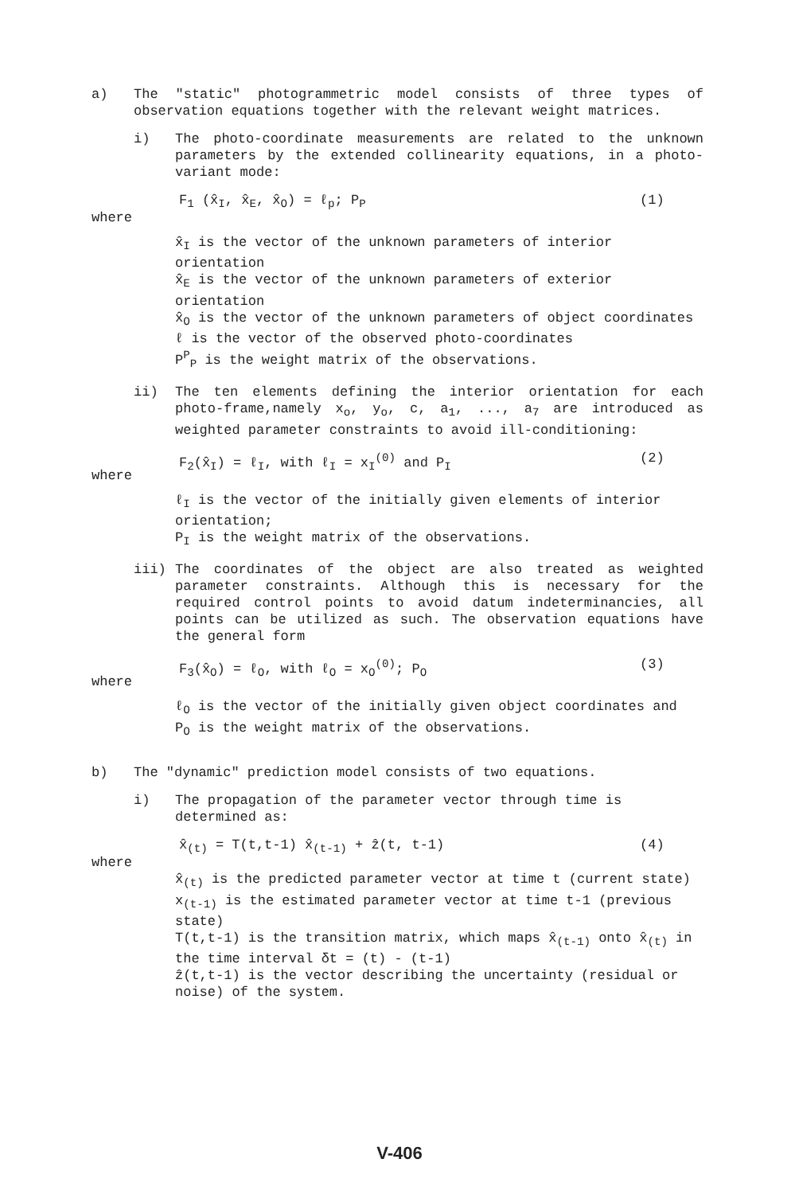a) The "static" photogrammetric model consists of three types of observation equations together with the relevant weight matrices.
i) The photo-coordinate measurements are related to the unknown parameters by the extended collinearity equations, in a photo-variant mode:
where
F<sub>1</sub> (x̂<sub>I</sub>, x̂<sub>E</sub>, x̂<sub>O</sub>) = ℓ<sub>p</sub>; P<sub>P</sub> (1)
x̂<sub>I</sub> is the vector of the unknown parameters of interior orientation
x̂<sub>E</sub> is the vector of the unknown parameters of exterior orientation
x̂<sub>O</sub> is the vector of the unknown parameters of object coordinates
ℓ is the vector of the observed photo-coordinates
P<sup>P</sup><sub>P</sub> is the weight matrix of the observations.
ii) The ten elements defining the interior orientation for each photo-frame,namely x<sub>o</sub>, y<sub>o</sub>, c, a<sub>1</sub>, ..., a<sub>7</sub> are introduced as weighted parameter constraints to avoid ill-conditioning:
where
F<sub>2</sub>(x̂<sub>I</sub>) = ℓ<sub>I</sub>, with ℓ<sub>I</sub> = x<sub>I</sub><sup>(0)</sup> and P<sub>I</sub>
(2)
ℓ<sub>I</sub> is the vector of the initially given elements of interior orientation;
P<sub>I</sub> is the weight matrix of the observations.
iii) The coordinates of the object are also treated as weighted parameter constraints. Although this is necessary for the required control points to avoid datum indeterminancies, all points can be utilized as such. The observation equations have the general form
where
F<sub>3</sub>(x̂<sub>O</sub>) = ℓ<sub>O</sub>, with ℓ<sub>O</sub> = x<sub>O</sub><sup>(0)</sup>; P<sub>O</sub>
(3)
ℓ<sub>O</sub> is the vector of the initially given object coordinates and
P<sub>O</sub> is the weight matrix of the observations.
b) The "dynamic" prediction model consists of two equations.
i) The propagation of the parameter vector through time is determined as:
where
x̂<sub>(t)</sub> = T(t,t-1) x̂<sub>(t-1)</sub> + ẑ(t, t-1)
(4)
x̂<sub>(t)</sub> is the predicted parameter vector at time t (current state)
x<sub>(t-1)</sub> is the estimated parameter vector at time t-1 (previous state)
T(t,t-1) is the transition matrix, which maps x̂<sub>(t-1)</sub> onto x̂<sub>(t)</sub> in the time interval δt = (t) - (t-1)
ẑ(t,t-1) is the vector describing the uncertainty (residual or noise) of the system.
V-406